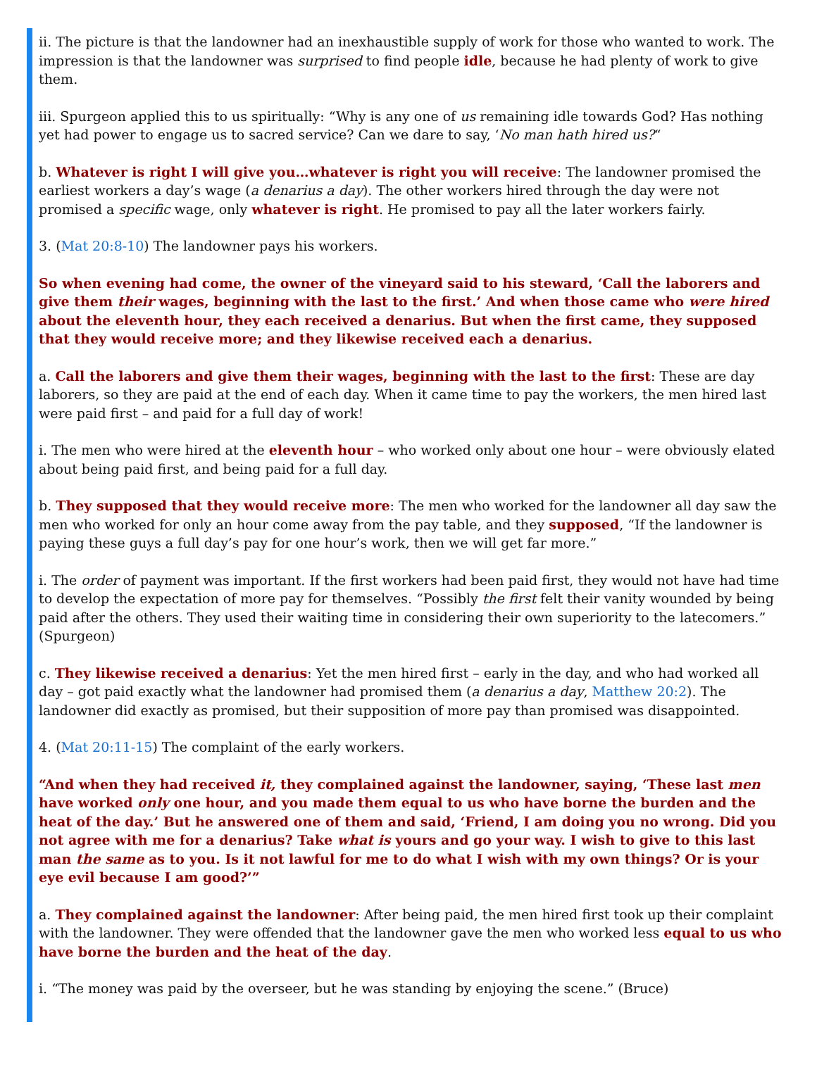ii. The picture is that the landowner had an inexhaustible supply of work for those who wanted to work. The impression is that the landowner was surprised to find people idle, because he had plenty of work to give them.
iii. Spurgeon applied this to us spiritually: “Why is any one of us remaining idle towards God? Has nothing yet had power to engage us to sacred service? Can we dare to say, ‘No man hath hired us?“
b. Whatever is right I will give you…whatever is right you will receive: The landowner promised the earliest workers a day’s wage (a denarius a day). The other workers hired through the day were not promised a specific wage, only whatever is right. He promised to pay all the later workers fairly.
3. (Mat 20:8-10) The landowner pays his workers.
So when evening had come, the owner of the vineyard said to his steward, ‘Call the laborers and give them their wages, beginning with the last to the first.’ And when those came who were hired about the eleventh hour, they each received a denarius. But when the first came, they supposed that they would receive more; and they likewise received each a denarius.
a. Call the laborers and give them their wages, beginning with the last to the first: These are day laborers, so they are paid at the end of each day. When it came time to pay the workers, the men hired last were paid first – and paid for a full day of work!
i. The men who were hired at the eleventh hour – who worked only about one hour – were obviously elated about being paid first, and being paid for a full day.
b. They supposed that they would receive more: The men who worked for the landowner all day saw the men who worked for only an hour come away from the pay table, and they supposed, “If the landowner is paying these guys a full day’s pay for one hour’s work, then we will get far more.”
i. The order of payment was important. If the first workers had been paid first, they would not have had time to develop the expectation of more pay for themselves. “Possibly the first felt their vanity wounded by being paid after the others. They used their waiting time in considering their own superiority to the latecomers.” (Spurgeon)
c. They likewise received a denarius: Yet the men hired first – early in the day, and who had worked all day – got paid exactly what the landowner had promised them (a denarius a day, Matthew 20:2). The landowner did exactly as promised, but their supposition of more pay than promised was disappointed.
4. (Mat 20:11-15) The complaint of the early workers.
“And when they had received it, they complained against the landowner, saying, ‘These last men have worked only one hour, and you made them equal to us who have borne the burden and the heat of the day.’ But he answered one of them and said, ‘Friend, I am doing you no wrong. Did you not agree with me for a denarius? Take what is yours and go your way. I wish to give to this last man the same as to you. Is it not lawful for me to do what I wish with my own things? Or is your eye evil because I am good?’”
a. They complained against the landowner: After being paid, the men hired first took up their complaint with the landowner. They were offended that the landowner gave the men who worked less equal to us who have borne the burden and the heat of the day.
i. “The money was paid by the overseer, but he was standing by enjoying the scene.” (Bruce)